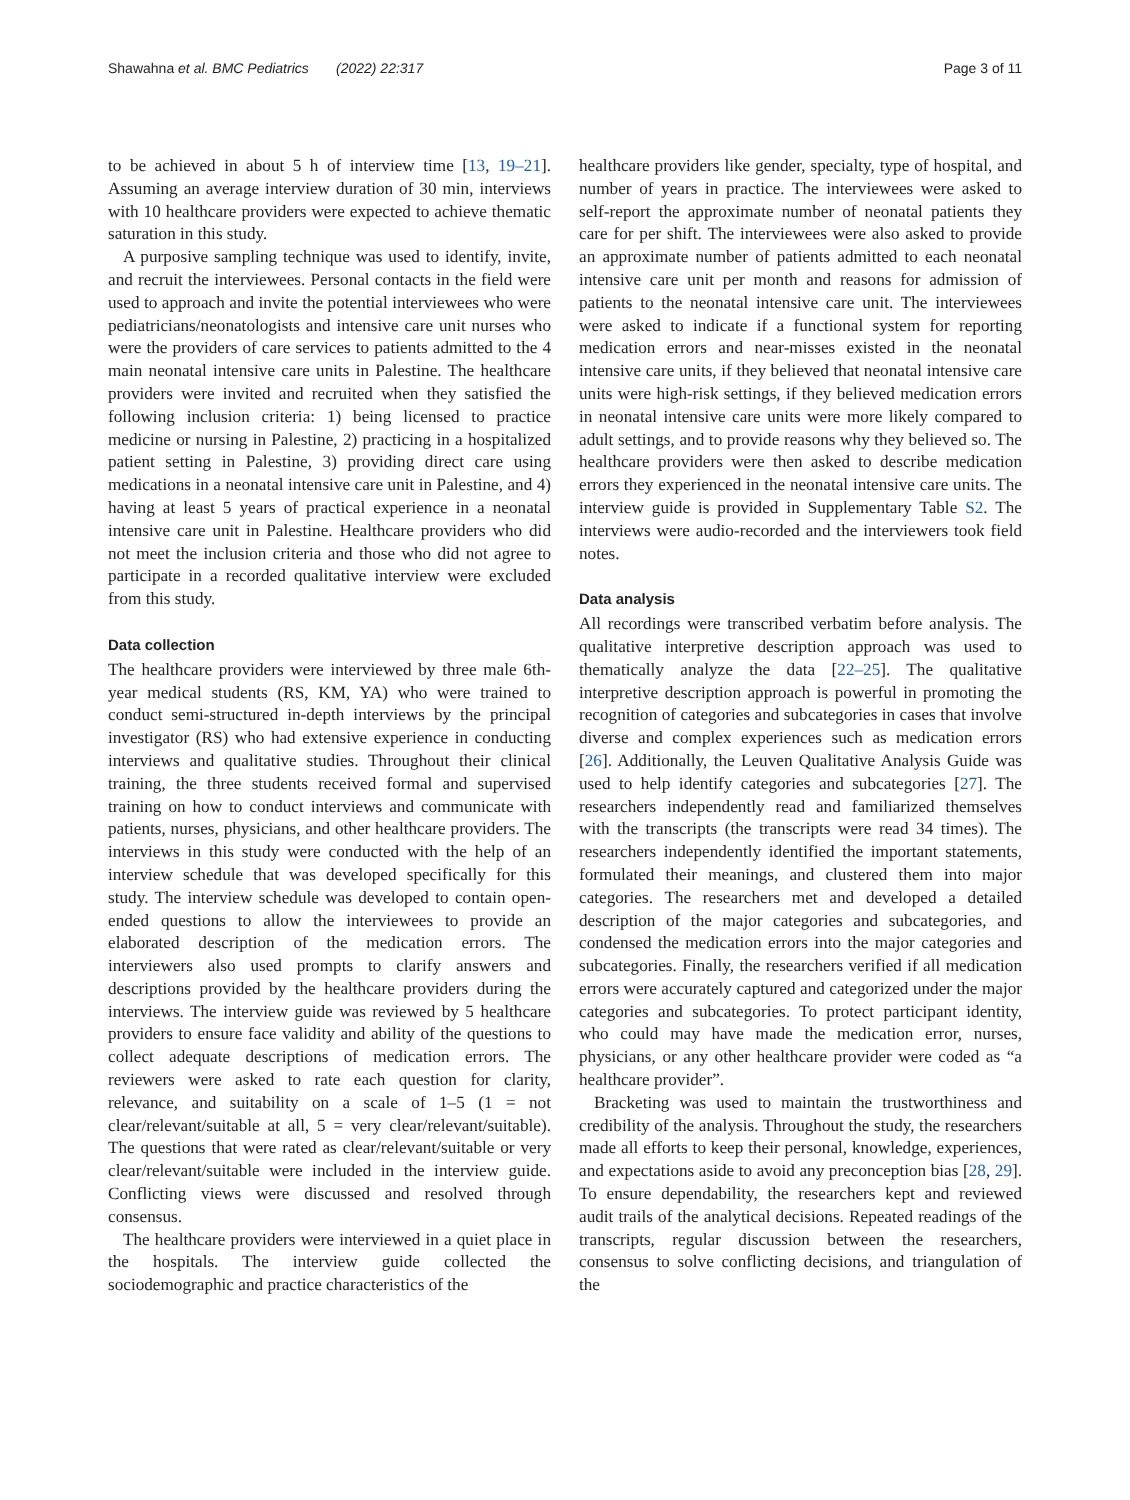Shawahna et al. BMC Pediatrics (2022) 22:317 Page 3 of 11
to be achieved in about 5 h of interview time [13, 19–21]. Assuming an average interview duration of 30 min, interviews with 10 healthcare providers were expected to achieve thematic saturation in this study.
A purposive sampling technique was used to identify, invite, and recruit the interviewees. Personal contacts in the field were used to approach and invite the potential interviewees who were pediatricians/neonatologists and intensive care unit nurses who were the providers of care services to patients admitted to the 4 main neonatal intensive care units in Palestine. The healthcare providers were invited and recruited when they satisfied the following inclusion criteria: 1) being licensed to practice medicine or nursing in Palestine, 2) practicing in a hospitalized patient setting in Palestine, 3) providing direct care using medications in a neonatal intensive care unit in Palestine, and 4) having at least 5 years of practical experience in a neonatal intensive care unit in Palestine. Healthcare providers who did not meet the inclusion criteria and those who did not agree to participate in a recorded qualitative interview were excluded from this study.
Data collection
The healthcare providers were interviewed by three male 6th-year medical students (RS, KM, YA) who were trained to conduct semi-structured in-depth interviews by the principal investigator (RS) who had extensive experience in conducting interviews and qualitative studies. Throughout their clinical training, the three students received formal and supervised training on how to conduct interviews and communicate with patients, nurses, physicians, and other healthcare providers. The interviews in this study were conducted with the help of an interview schedule that was developed specifically for this study. The interview schedule was developed to contain open-ended questions to allow the interviewees to provide an elaborated description of the medication errors. The interviewers also used prompts to clarify answers and descriptions provided by the healthcare providers during the interviews. The interview guide was reviewed by 5 healthcare providers to ensure face validity and ability of the questions to collect adequate descriptions of medication errors. The reviewers were asked to rate each question for clarity, relevance, and suitability on a scale of 1–5 (1 = not clear/relevant/suitable at all, 5 = very clear/relevant/suitable). The questions that were rated as clear/relevant/suitable or very clear/relevant/suitable were included in the interview guide. Conflicting views were discussed and resolved through consensus.
The healthcare providers were interviewed in a quiet place in the hospitals. The interview guide collected the sociodemographic and practice characteristics of the
healthcare providers like gender, specialty, type of hospital, and number of years in practice. The interviewees were asked to self-report the approximate number of neonatal patients they care for per shift. The interviewees were also asked to provide an approximate number of patients admitted to each neonatal intensive care unit per month and reasons for admission of patients to the neonatal intensive care unit. The interviewees were asked to indicate if a functional system for reporting medication errors and near-misses existed in the neonatal intensive care units, if they believed that neonatal intensive care units were high-risk settings, if they believed medication errors in neonatal intensive care units were more likely compared to adult settings, and to provide reasons why they believed so. The healthcare providers were then asked to describe medication errors they experienced in the neonatal intensive care units. The interview guide is provided in Supplementary Table S2. The interviews were audio-recorded and the interviewers took field notes.
Data analysis
All recordings were transcribed verbatim before analysis. The qualitative interpretive description approach was used to thematically analyze the data [22–25]. The qualitative interpretive description approach is powerful in promoting the recognition of categories and subcategories in cases that involve diverse and complex experiences such as medication errors [26]. Additionally, the Leuven Qualitative Analysis Guide was used to help identify categories and subcategories [27]. The researchers independently read and familiarized themselves with the transcripts (the transcripts were read 34 times). The researchers independently identified the important statements, formulated their meanings, and clustered them into major categories. The researchers met and developed a detailed description of the major categories and subcategories, and condensed the medication errors into the major categories and subcategories. Finally, the researchers verified if all medication errors were accurately captured and categorized under the major categories and subcategories. To protect participant identity, who could may have made the medication error, nurses, physicians, or any other healthcare provider were coded as “a healthcare provider”.
Bracketing was used to maintain the trustworthiness and credibility of the analysis. Throughout the study, the researchers made all efforts to keep their personal, knowledge, experiences, and expectations aside to avoid any preconception bias [28, 29]. To ensure dependability, the researchers kept and reviewed audit trails of the analytical decisions. Repeated readings of the transcripts, regular discussion between the researchers, consensus to solve conflicting decisions, and triangulation of the